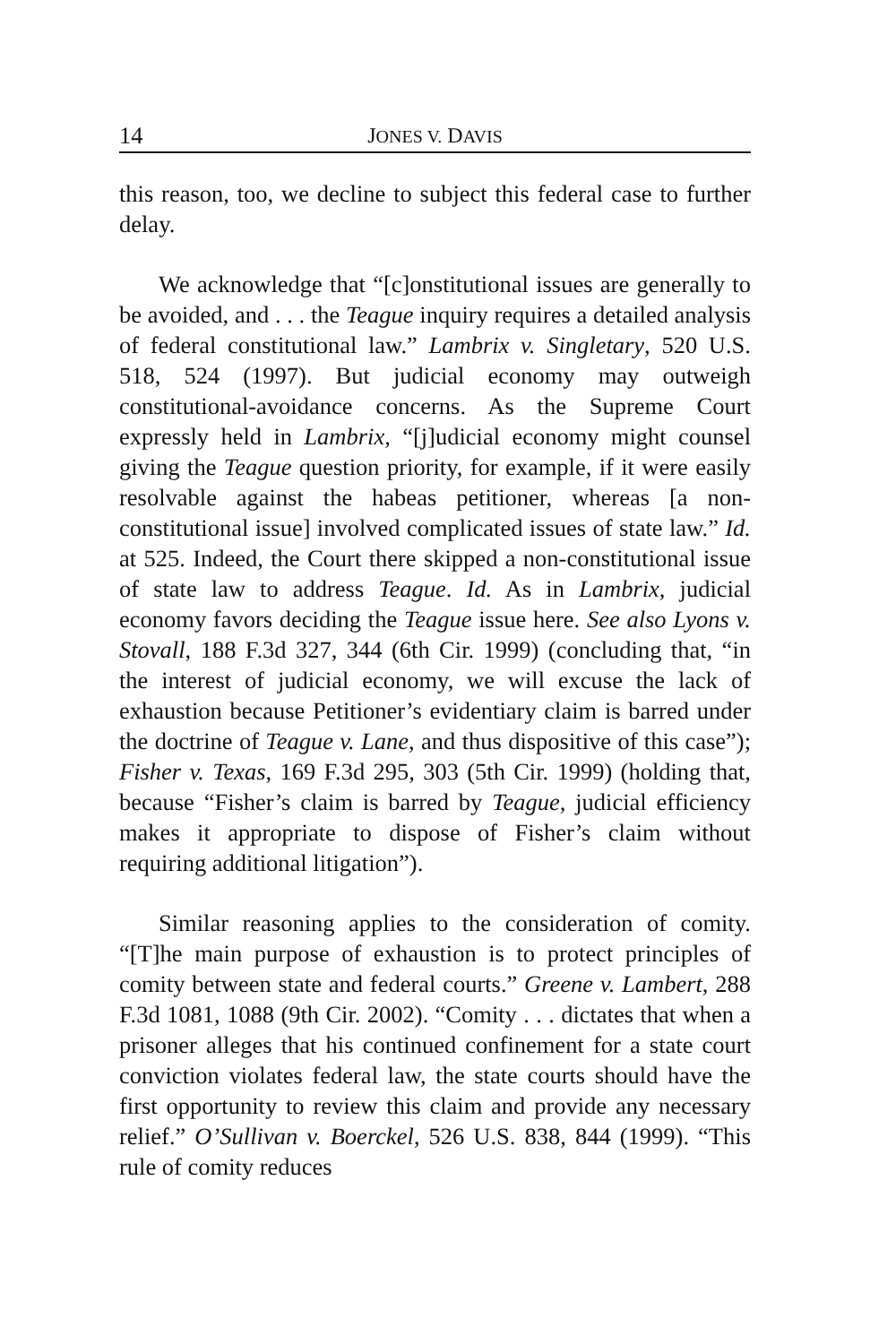14 JONES V. DAVIS
this reason, too, we decline to subject this federal case to further delay.
We acknowledge that “[c]onstitutional issues are generally to be avoided, and . . . the Teague inquiry requires a detailed analysis of federal constitutional law.” Lambrix v. Singletary, 520 U.S. 518, 524 (1997). But judicial economy may outweigh constitutional-avoidance concerns. As the Supreme Court expressly held in Lambrix, “[j]udicial economy might counsel giving the Teague question priority, for example, if it were easily resolvable against the habeas petitioner, whereas [a non-constitutional issue] involved complicated issues of state law.” Id. at 525. Indeed, the Court there skipped a non-constitutional issue of state law to address Teague. Id. As in Lambrix, judicial economy favors deciding the Teague issue here. See also Lyons v. Stovall, 188 F.3d 327, 344 (6th Cir. 1999) (concluding that, “in the interest of judicial economy, we will excuse the lack of exhaustion because Petitioner’s evidentiary claim is barred under the doctrine of Teague v. Lane, and thus dispositive of this case”); Fisher v. Texas, 169 F.3d 295, 303 (5th Cir. 1999) (holding that, because “Fisher’s claim is barred by Teague, judicial efficiency makes it appropriate to dispose of Fisher’s claim without requiring additional litigation”).
Similar reasoning applies to the consideration of comity. “[T]he main purpose of exhaustion is to protect principles of comity between state and federal courts.” Greene v. Lambert, 288 F.3d 1081, 1088 (9th Cir. 2002). “Comity . . . dictates that when a prisoner alleges that his continued confinement for a state court conviction violates federal law, the state courts should have the first opportunity to review this claim and provide any necessary relief.” O’Sullivan v. Boerckel, 526 U.S. 838, 844 (1999). “This rule of comity reduces